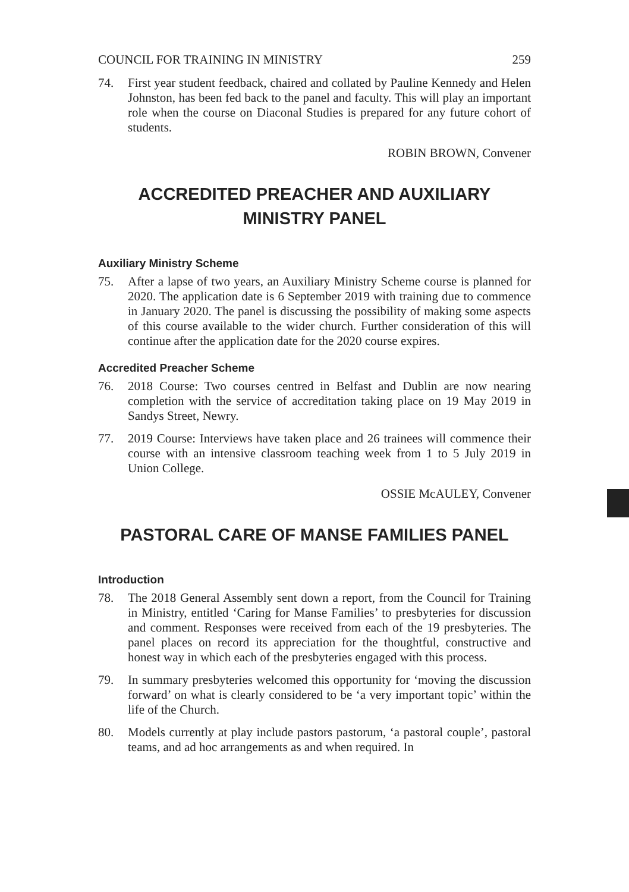COUNCIL FOR TRAINING IN MINISTRY 259
74. First year student feedback, chaired and collated by Pauline Kennedy and Helen Johnston, has been fed back to the panel and faculty. This will play an important role when the course on Diaconal Studies is prepared for any future cohort of students.
ROBIN BROWN, Convener
ACCREDITED PREACHER AND AUXILIARY
MINISTRY PANEL
Auxiliary Ministry Scheme
75. After a lapse of two years, an Auxiliary Ministry Scheme course is planned for 2020. The application date is 6 September 2019 with training due to commence in January 2020. The panel is discussing the possibility of making some aspects of this course available to the wider church. Further consideration of this will continue after the application date for the 2020 course expires.
Accredited Preacher Scheme
76. 2018 Course: Two courses centred in Belfast and Dublin are now nearing completion with the service of accreditation taking place on 19 May 2019 in Sandys Street, Newry.
77. 2019 Course: Interviews have taken place and 26 trainees will commence their course with an intensive classroom teaching week from 1 to 5 July 2019 in Union College.
OSSIE McAULEY, Convener
PASTORAL CARE OF MANSE FAMILIES PANEL
Introduction
78. The 2018 General Assembly sent down a report, from the Council for Training in Ministry, entitled ‘Caring for Manse Families’ to presbyteries for discussion and comment. Responses were received from each of the 19 presbyteries. The panel places on record its appreciation for the thoughtful, constructive and honest way in which each of the presbyteries engaged with this process.
79. In summary presbyteries welcomed this opportunity for ‘moving the discussion forward’ on what is clearly considered to be ‘a very important topic’ within the life of the Church.
80. Models currently at play include pastors pastorum, ‘a pastoral couple’, pastoral teams, and ad hoc arrangements as and when required. In